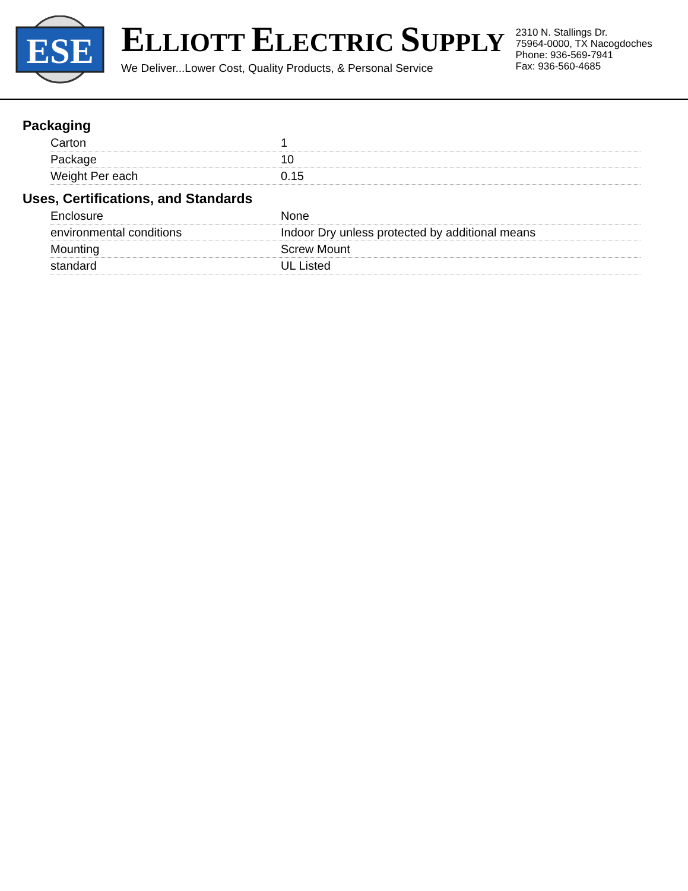ESE
ELLIOTT ELECTRIC SUPPLY
We Deliver...Lower Cost, Quality Products, & Personal Service
2310 N. Stallings Dr.
75964-0000, TX Nacogdoches
Phone: 936-569-7941
Fax: 936-560-4685
Packaging
| Carton | 1 |
| Package | 10 |
| Weight Per each | 0.15 |
Uses, Certifications, and Standards
| Enclosure | None |
| environmental conditions | Indoor Dry unless protected by additional means |
| Mounting | Screw Mount |
| standard | UL Listed |